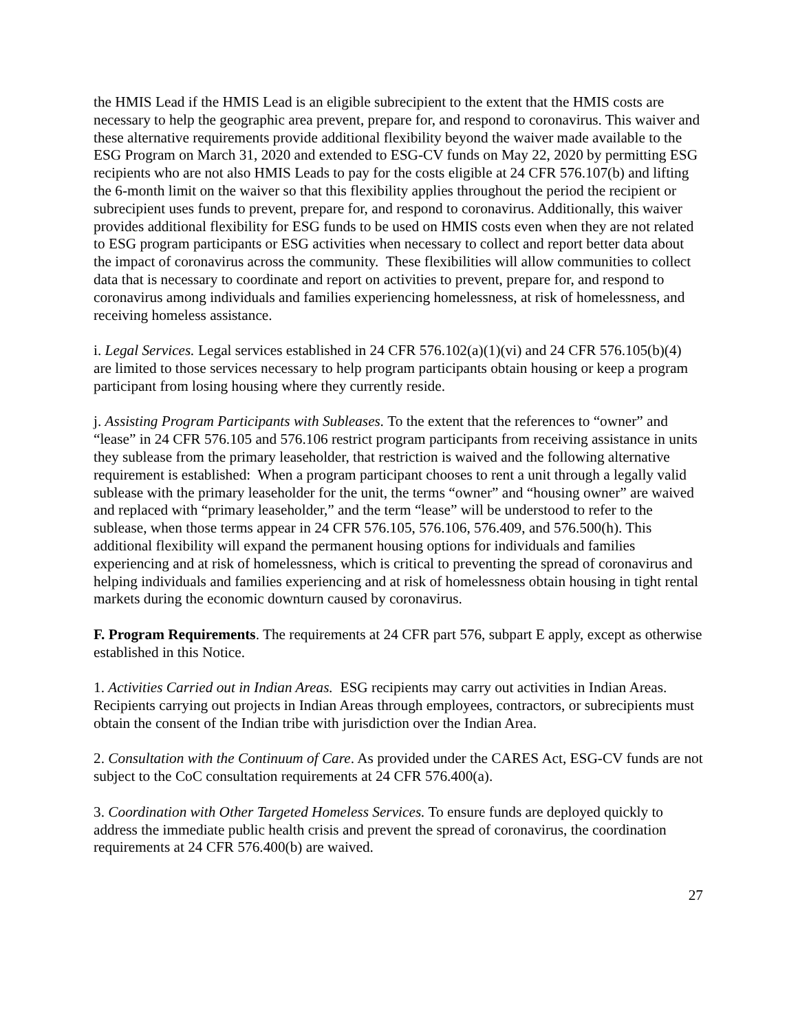the HMIS Lead if the HMIS Lead is an eligible subrecipient to the extent that the HMIS costs are necessary to help the geographic area prevent, prepare for, and respond to coronavirus. This waiver and these alternative requirements provide additional flexibility beyond the waiver made available to the ESG Program on March 31, 2020 and extended to ESG-CV funds on May 22, 2020 by permitting ESG recipients who are not also HMIS Leads to pay for the costs eligible at 24 CFR 576.107(b) and lifting the 6-month limit on the waiver so that this flexibility applies throughout the period the recipient or subrecipient uses funds to prevent, prepare for, and respond to coronavirus. Additionally, this waiver provides additional flexibility for ESG funds to be used on HMIS costs even when they are not related to ESG program participants or ESG activities when necessary to collect and report better data about the impact of coronavirus across the community. These flexibilities will allow communities to collect data that is necessary to coordinate and report on activities to prevent, prepare for, and respond to coronavirus among individuals and families experiencing homelessness, at risk of homelessness, and receiving homeless assistance.
i. Legal Services. Legal services established in 24 CFR 576.102(a)(1)(vi) and 24 CFR 576.105(b)(4) are limited to those services necessary to help program participants obtain housing or keep a program participant from losing housing where they currently reside.
j. Assisting Program Participants with Subleases. To the extent that the references to “owner” and “lease” in 24 CFR 576.105 and 576.106 restrict program participants from receiving assistance in units they sublease from the primary leaseholder, that restriction is waived and the following alternative requirement is established: When a program participant chooses to rent a unit through a legally valid sublease with the primary leaseholder for the unit, the terms “owner” and “housing owner” are waived and replaced with “primary leaseholder,” and the term “lease” will be understood to refer to the sublease, when those terms appear in 24 CFR 576.105, 576.106, 576.409, and 576.500(h). This additional flexibility will expand the permanent housing options for individuals and families experiencing and at risk of homelessness, which is critical to preventing the spread of coronavirus and helping individuals and families experiencing and at risk of homelessness obtain housing in tight rental markets during the economic downturn caused by coronavirus.
F. Program Requirements. The requirements at 24 CFR part 576, subpart E apply, except as otherwise established in this Notice.
1. Activities Carried out in Indian Areas. ESG recipients may carry out activities in Indian Areas. Recipients carrying out projects in Indian Areas through employees, contractors, or subrecipients must obtain the consent of the Indian tribe with jurisdiction over the Indian Area.
2. Consultation with the Continuum of Care. As provided under the CARES Act, ESG-CV funds are not subject to the CoC consultation requirements at 24 CFR 576.400(a).
3. Coordination with Other Targeted Homeless Services. To ensure funds are deployed quickly to address the immediate public health crisis and prevent the spread of coronavirus, the coordination requirements at 24 CFR 576.400(b) are waived.
27